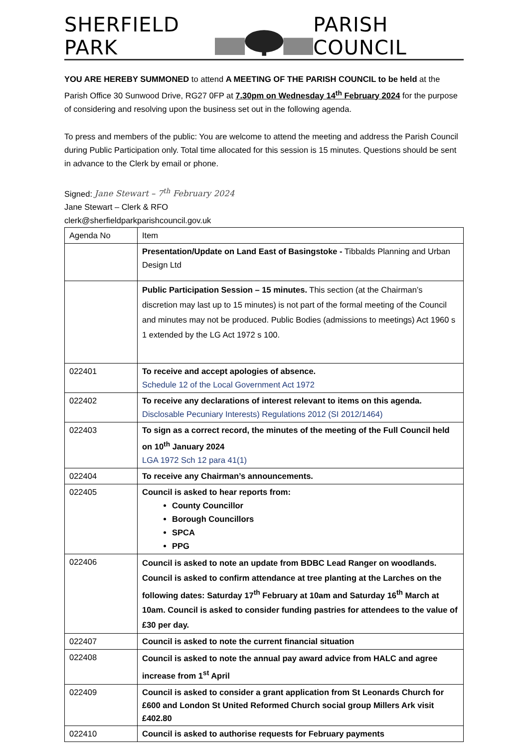SHERFIELD PARK PARISH COUNCIL
YOU ARE HEREBY SUMMONED to attend A MEETING OF THE PARISH COUNCIL to be held at the Parish Office 30 Sunwood Drive, RG27 0FP at 7.30pm on Wednesday 14<sup>th</sup> February 2024 for the purpose of considering and resolving upon the business set out in the following agenda.
To press and members of the public: You are welcome to attend the meeting and address the Parish Council during Public Participation only. Total time allocated for this session is 15 minutes. Questions should be sent in advance to the Clerk by email or phone.
Signed: Jane Stewart – 7<sup>th</sup> February 2024
Jane Stewart – Clerk & RFO
clerk@sherfieldparkparishcouncil.gov.uk
| Agenda No | Item |
| | Presentation/Update on Land East of Basingstoke - Tibbalds Planning and Urban Design Ltd |
| | Public Participation Session – 15 minutes. This section (at the Chairman’s discretion may last up to 15 minutes) is not part of the formal meeting of the Council and minutes may not be produced. Public Bodies (admissions to meetings) Act 1960 s 1 extended by the LG Act 1972 s 100. |
| 022401 | To receive and accept apologies of absence. Schedule 12 of the Local Government Act 1972 |
| 022402 | To receive any declarations of interest relevant to items on this agenda. Disclosable Pecuniary Interests) Regulations 2012 (SI 2012/1464) |
| 022403 | To sign as a correct record, the minutes of the meeting of the Full Council held on 10<sup>th</sup> January 2024 LGA 1972 Sch 12 para 41(1) |
| 022404 | To receive any Chairman’s announcements. |
| 022405 | Council is asked to hear reports from: County Councillor Borough Councillors SPCA PPG |
| 022406 | Council is asked to note an update from BDBC Lead Ranger on woodlands. Council is asked to confirm attendance at tree planting at the Larches on the following dates: Saturday 17<sup>th</sup> February at 10am and Saturday 16<sup>th</sup> March at 10am. Council is asked to consider funding pastries for attendees to the value of £30 per day. |
| 022407 | Council is asked to note the current financial situation |
| 022408 | Council is asked to note the annual pay award advice from HALC and agree increase from 1<sup>st</sup> April |
| 022409 | Council is asked to consider a grant application from St Leonards Church for £600 and London St United Reformed Church social group Millers Ark visit £402.80 |
| 022410 | Council is asked to authorise requests for February payments |